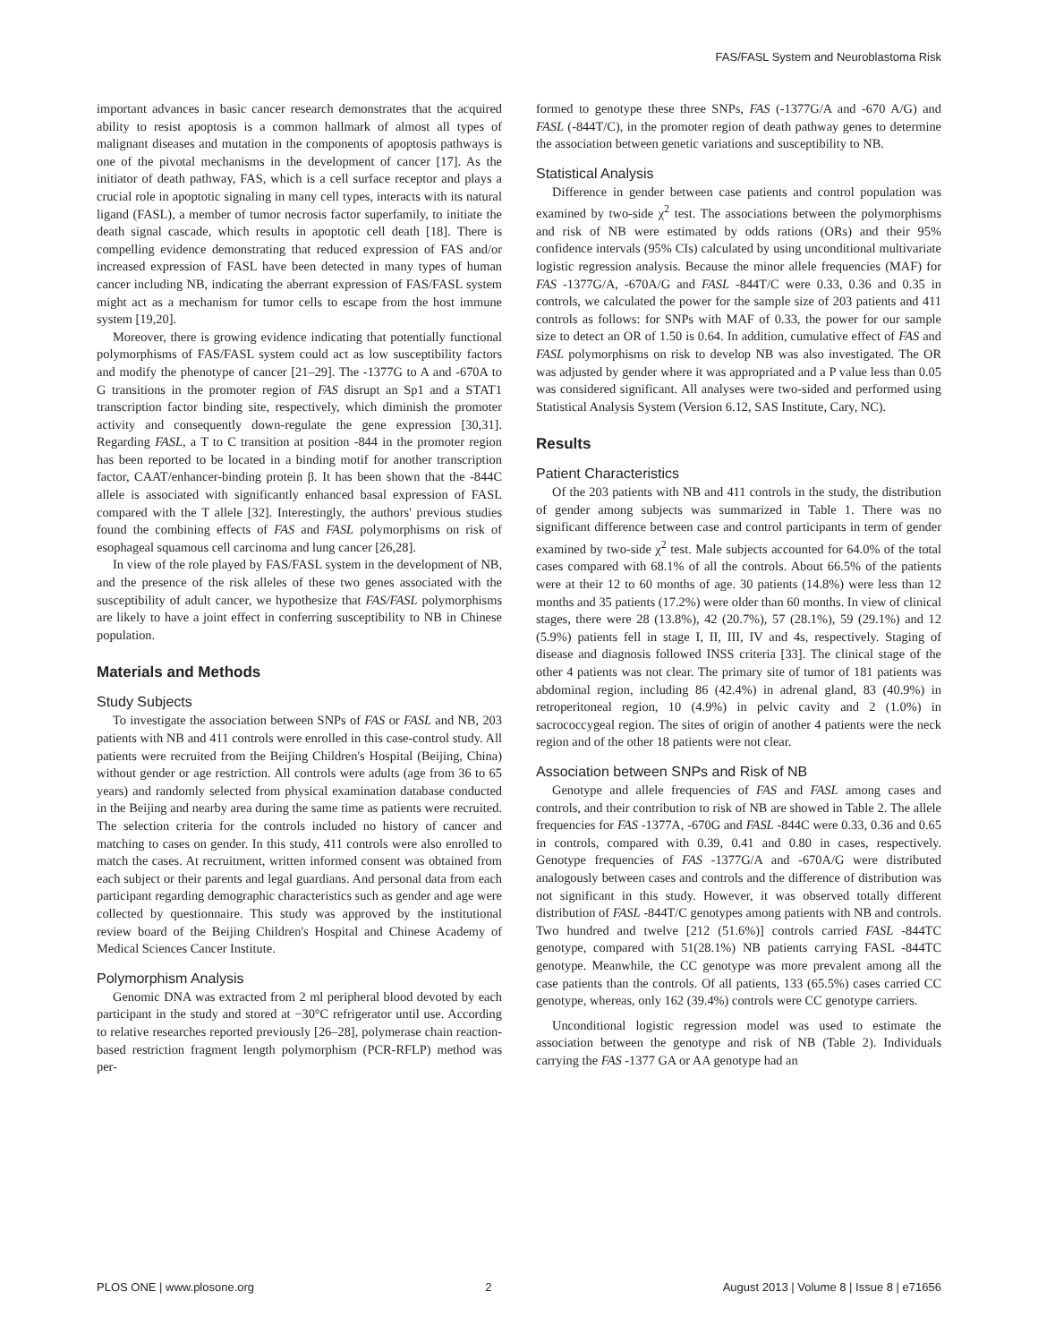FAS/FASL System and Neuroblastoma Risk
important advances in basic cancer research demonstrates that the acquired ability to resist apoptosis is a common hallmark of almost all types of malignant diseases and mutation in the components of apoptosis pathways is one of the pivotal mechanisms in the development of cancer [17]. As the initiator of death pathway, FAS, which is a cell surface receptor and plays a crucial role in apoptotic signaling in many cell types, interacts with its natural ligand (FASL), a member of tumor necrosis factor superfamily, to initiate the death signal cascade, which results in apoptotic cell death [18]. There is compelling evidence demonstrating that reduced expression of FAS and/or increased expression of FASL have been detected in many types of human cancer including NB, indicating the aberrant expression of FAS/FASL system might act as a mechanism for tumor cells to escape from the host immune system [19,20].
Moreover, there is growing evidence indicating that potentially functional polymorphisms of FAS/FASL system could act as low susceptibility factors and modify the phenotype of cancer [21–29]. The -1377G to A and -670A to G transitions in the promoter region of FAS disrupt an Sp1 and a STAT1 transcription factor binding site, respectively, which diminish the promoter activity and consequently down-regulate the gene expression [30,31]. Regarding FASL, a T to C transition at position -844 in the promoter region has been reported to be located in a binding motif for another transcription factor, CAAT/enhancer-binding protein β. It has been shown that the -844C allele is associated with significantly enhanced basal expression of FASL compared with the T allele [32]. Interestingly, the authors' previous studies found the combining effects of FAS and FASL polymorphisms on risk of esophageal squamous cell carcinoma and lung cancer [26,28].
In view of the role played by FAS/FASL system in the development of NB, and the presence of the risk alleles of these two genes associated with the susceptibility of adult cancer, we hypothesize that FAS/FASL polymorphisms are likely to have a joint effect in conferring susceptibility to NB in Chinese population.
Materials and Methods
Study Subjects
To investigate the association between SNPs of FAS or FASL and NB, 203 patients with NB and 411 controls were enrolled in this case-control study. All patients were recruited from the Beijing Children's Hospital (Beijing, China) without gender or age restriction. All controls were adults (age from 36 to 65 years) and randomly selected from physical examination database conducted in the Beijing and nearby area during the same time as patients were recruited. The selection criteria for the controls included no history of cancer and matching to cases on gender. In this study, 411 controls were also enrolled to match the cases. At recruitment, written informed consent was obtained from each subject or their parents and legal guardians. And personal data from each participant regarding demographic characteristics such as gender and age were collected by questionnaire. This study was approved by the institutional review board of the Beijing Children's Hospital and Chinese Academy of Medical Sciences Cancer Institute.
Polymorphism Analysis
Genomic DNA was extracted from 2 ml peripheral blood devoted by each participant in the study and stored at −30°C refrigerator until use. According to relative researches reported previously [26–28], polymerase chain reaction-based restriction fragment length polymorphism (PCR-RFLP) method was per-
formed to genotype these three SNPs, FAS (-1377G/A and -670 A/G) and FASL (-844T/C), in the promoter region of death pathway genes to determine the association between genetic variations and susceptibility to NB.
Statistical Analysis
Difference in gender between case patients and control population was examined by two-side χ<sup>2</sup> test. The associations between the polymorphisms and risk of NB were estimated by odds rations (ORs) and their 95% confidence intervals (95% CIs) calculated by using unconditional multivariate logistic regression analysis. Because the minor allele frequencies (MAF) for FAS -1377G/A, -670A/G and FASL -844T/C were 0.33, 0.36 and 0.35 in controls, we calculated the power for the sample size of 203 patients and 411 controls as follows: for SNPs with MAF of 0.33, the power for our sample size to detect an OR of 1.50 is 0.64. In addition, cumulative effect of FAS and FASL polymorphisms on risk to develop NB was also investigated. The OR was adjusted by gender where it was appropriated and a P value less than 0.05 was considered significant. All analyses were two-sided and performed using Statistical Analysis System (Version 6.12, SAS Institute, Cary, NC).
Results
Patient Characteristics
Of the 203 patients with NB and 411 controls in the study, the distribution of gender among subjects was summarized in Table 1. There was no significant difference between case and control participants in term of gender examined by two-side χ<sup>2</sup> test. Male subjects accounted for 64.0% of the total cases compared with 68.1% of all the controls. About 66.5% of the patients were at their 12 to 60 months of age. 30 patients (14.8%) were less than 12 months and 35 patients (17.2%) were older than 60 months. In view of clinical stages, there were 28 (13.8%), 42 (20.7%), 57 (28.1%), 59 (29.1%) and 12 (5.9%) patients fell in stage I, II, III, IV and 4s, respectively. Staging of disease and diagnosis followed INSS criteria [33]. The clinical stage of the other 4 patients was not clear. The primary site of tumor of 181 patients was abdominal region, including 86 (42.4%) in adrenal gland, 83 (40.9%) in retroperitoneal region, 10 (4.9%) in pelvic cavity and 2 (1.0%) in sacrococcygeal region. The sites of origin of another 4 patients were the neck region and of the other 18 patients were not clear.
Association between SNPs and Risk of NB
Genotype and allele frequencies of FAS and FASL among cases and controls, and their contribution to risk of NB are showed in Table 2. The allele frequencies for FAS -1377A, -670G and FASL -844C were 0.33, 0.36 and 0.65 in controls, compared with 0.39, 0.41 and 0.80 in cases, respectively. Genotype frequencies of FAS -1377G/A and -670A/G were distributed analogously between cases and controls and the difference of distribution was not significant in this study. However, it was observed totally different distribution of FASL -844T/C genotypes among patients with NB and controls. Two hundred and twelve [212 (51.6%)] controls carried FASL -844TC genotype, compared with 51(28.1%) NB patients carrying FASL -844TC genotype. Meanwhile, the CC genotype was more prevalent among all the case patients than the controls. Of all patients, 133 (65.5%) cases carried CC genotype, whereas, only 162 (39.4%) controls were CC genotype carriers.
Unconditional logistic regression model was used to estimate the association between the genotype and risk of NB (Table 2). Individuals carrying the FAS -1377 GA or AA genotype had an
PLOS ONE | www.plosone.org 2 August 2013 | Volume 8 | Issue 8 | e71656